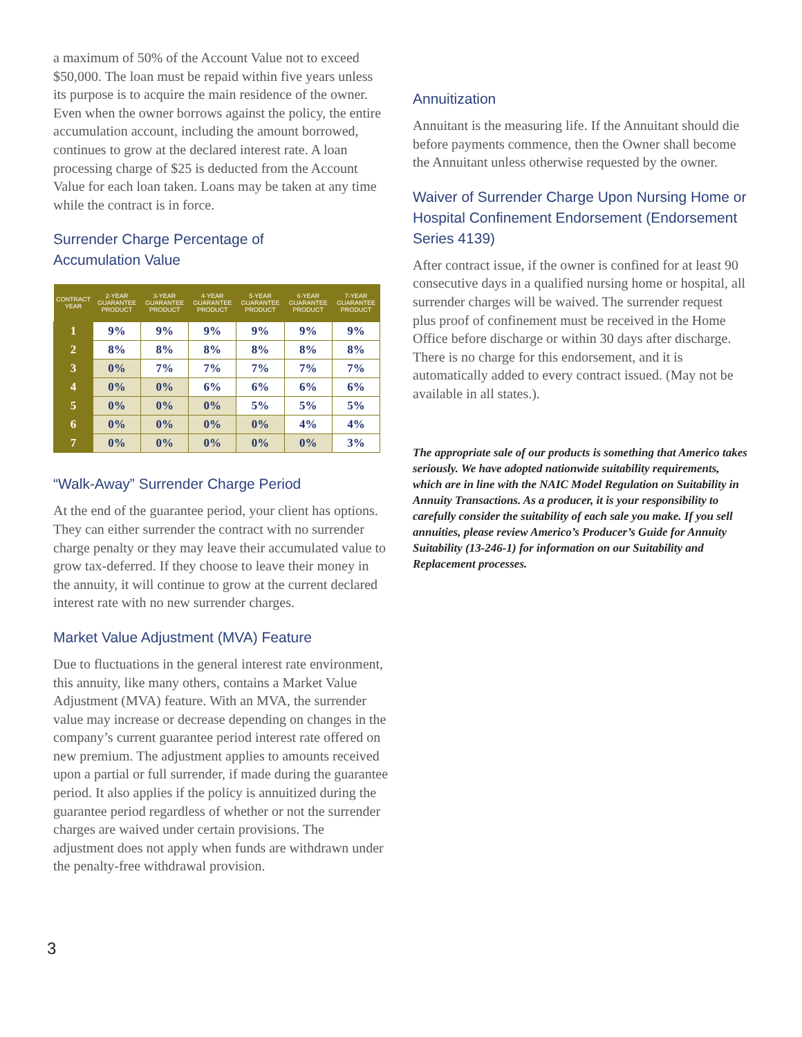a maximum of 50% of the Account Value not to exceed $50,000. The loan must be repaid within five years unless its purpose is to acquire the main residence of the owner. Even when the owner borrows against the policy, the entire accumulation account, including the amount borrowed, continues to grow at the declared interest rate. A loan processing charge of $25 is deducted from the Account Value for each loan taken. Loans may be taken at any time while the contract is in force.
Surrender Charge Percentage of
Accumulation Value
| CONTRACT YEAR | 2-YEAR GUARANTEE PRODUCT | 3-YEAR GUARANTEE PRODUCT | 4-YEAR GUARANTEE PRODUCT | 5-YEAR GUARANTEE PRODUCT | 6-YEAR GUARANTEE PRODUCT | 7-YEAR GUARANTEE PRODUCT |
| --- | --- | --- | --- | --- | --- | --- |
| 1 | 9% | 9% | 9% | 9% | 9% | 9% |
| 2 | 8% | 8% | 8% | 8% | 8% | 8% |
| 3 | 0% | 7% | 7% | 7% | 7% | 7% |
| 4 | 0% | 0% | 6% | 6% | 6% | 6% |
| 5 | 0% | 0% | 0% | 5% | 5% | 5% |
| 6 | 0% | 0% | 0% | 0% | 4% | 4% |
| 7 | 0% | 0% | 0% | 0% | 0% | 3% |
“Walk-Away” Surrender Charge Period
At the end of the guarantee period, your client has options. They can either surrender the contract with no surrender charge penalty or they may leave their accumulated value to grow tax-deferred. If they choose to leave their money in the annuity, it will continue to grow at the current declared interest rate with no new surrender charges.
Market Value Adjustment (MVA) Feature
Due to fluctuations in the general interest rate environment, this annuity, like many others, contains a Market Value Adjustment (MVA) feature. With an MVA, the surrender value may increase or decrease depending on changes in the company’s current guarantee period interest rate offered on new premium. The adjustment applies to amounts received upon a partial or full surrender, if made during the guarantee period. It also applies if the policy is annuitized during the guarantee period regardless of whether or not the surrender charges are waived under certain provisions. The adjustment does not apply when funds are withdrawn under the penalty-free withdrawal provision.
Annuitization
Annuitant is the measuring life. If the Annuitant should die before payments commence, then the Owner shall become the Annuitant unless otherwise requested by the owner.
Waiver of Surrender Charge Upon Nursing Home or Hospital Confinement Endorsement (Endorsement Series 4139)
After contract issue, if the owner is confined for at least 90 consecutive days in a qualified nursing home or hospital, all surrender charges will be waived. The surrender request plus proof of confinement must be received in the Home Office before discharge or within 30 days after discharge. There is no charge for this endorsement, and it is automatically added to every contract issued. (May not be available in all states.).
The appropriate sale of our products is something that Americo takes seriously. We have adopted nationwide suitability requirements, which are in line with the NAIC Model Regulation on Suitability in Annuity Transactions. As a producer, it is your responsibility to carefully consider the suitability of each sale you make. If you sell annuities, please review Americo’s Producer’s Guide for Annuity Suitability (13-246-1) for information on our Suitability and Replacement processes.
3